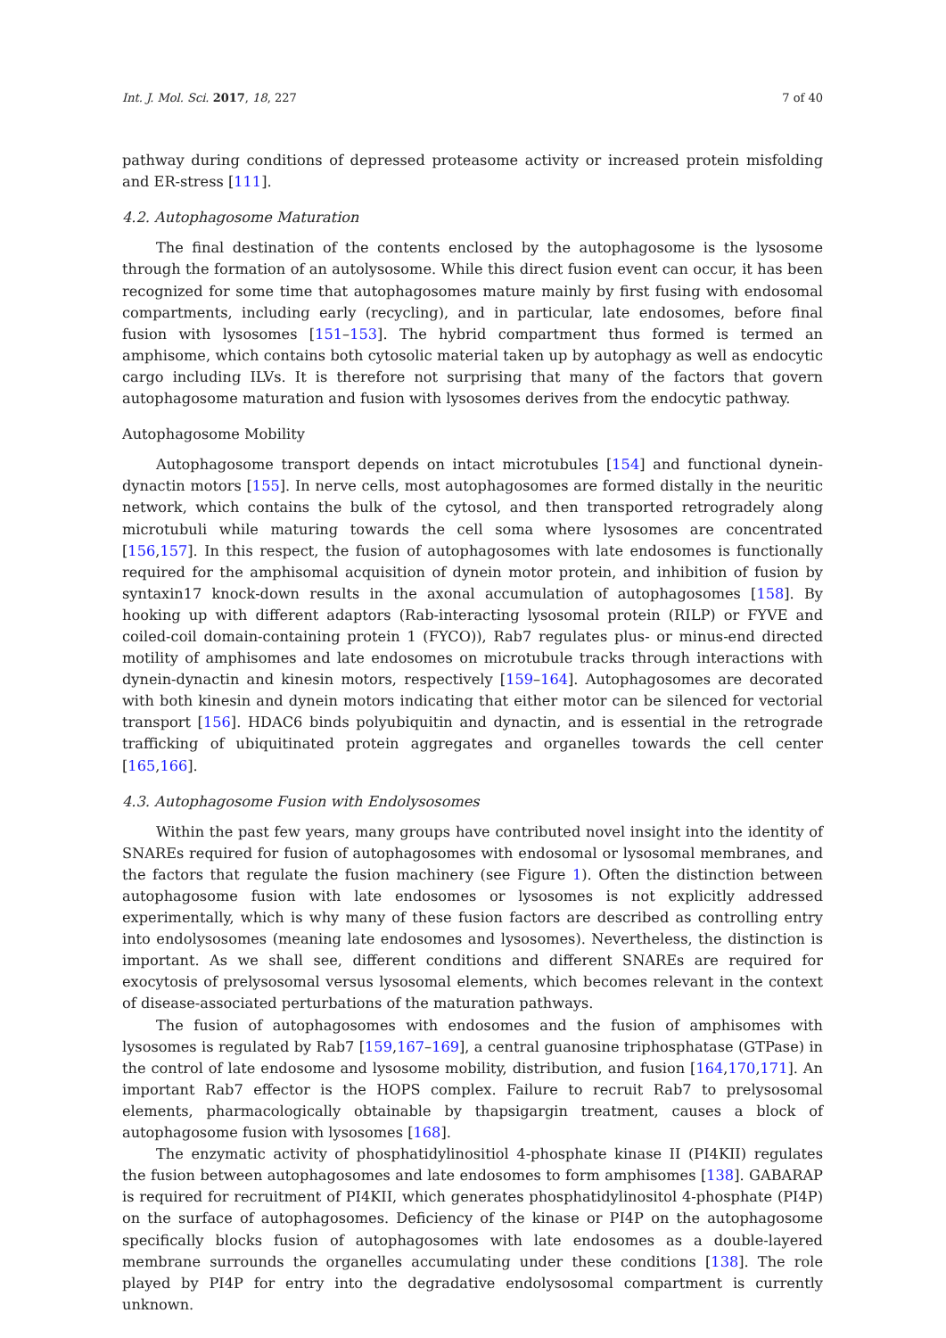Int. J. Mol. Sci. 2017, 18, 227 7 of 40
pathway during conditions of depressed proteasome activity or increased protein misfolding and ER-stress [111].
4.2. Autophagosome Maturation
The final destination of the contents enclosed by the autophagosome is the lysosome through the formation of an autolysosome. While this direct fusion event can occur, it has been recognized for some time that autophagosomes mature mainly by first fusing with endosomal compartments, including early (recycling), and in particular, late endosomes, before final fusion with lysosomes [151–153]. The hybrid compartment thus formed is termed an amphisome, which contains both cytosolic material taken up by autophagy as well as endocytic cargo including ILVs. It is therefore not surprising that many of the factors that govern autophagosome maturation and fusion with lysosomes derives from the endocytic pathway.
Autophagosome Mobility
Autophagosome transport depends on intact microtubules [154] and functional dynein-dynactin motors [155]. In nerve cells, most autophagosomes are formed distally in the neuritic network, which contains the bulk of the cytosol, and then transported retrogradely along microtubuli while maturing towards the cell soma where lysosomes are concentrated [156,157]. In this respect, the fusion of autophagosomes with late endosomes is functionally required for the amphisomal acquisition of dynein motor protein, and inhibition of fusion by syntaxin17 knock-down results in the axonal accumulation of autophagosomes [158]. By hooking up with different adaptors (Rab-interacting lysosomal protein (RILP) or FYVE and coiled-coil domain-containing protein 1 (FYCO)), Rab7 regulates plus- or minus-end directed motility of amphisomes and late endosomes on microtubule tracks through interactions with dynein-dynactin and kinesin motors, respectively [159–164]. Autophagosomes are decorated with both kinesin and dynein motors indicating that either motor can be silenced for vectorial transport [156]. HDAC6 binds polyubiquitin and dynactin, and is essential in the retrograde trafficking of ubiquitinated protein aggregates and organelles towards the cell center [165,166].
4.3. Autophagosome Fusion with Endolysosomes
Within the past few years, many groups have contributed novel insight into the identity of SNAREs required for fusion of autophagosomes with endosomal or lysosomal membranes, and the factors that regulate the fusion machinery (see Figure 1). Often the distinction between autophagosome fusion with late endosomes or lysosomes is not explicitly addressed experimentally, which is why many of these fusion factors are described as controlling entry into endolysosomes (meaning late endosomes and lysosomes). Nevertheless, the distinction is important. As we shall see, different conditions and different SNAREs are required for exocytosis of prelysosomal versus lysosomal elements, which becomes relevant in the context of disease-associated perturbations of the maturation pathways.
The fusion of autophagosomes with endosomes and the fusion of amphisomes with lysosomes is regulated by Rab7 [159,167–169], a central guanosine triphosphatase (GTPase) in the control of late endosome and lysosome mobility, distribution, and fusion [164,170,171]. An important Rab7 effector is the HOPS complex. Failure to recruit Rab7 to prelysosomal elements, pharmacologically obtainable by thapsigargin treatment, causes a block of autophagosome fusion with lysosomes [168].
The enzymatic activity of phosphatidylinositiol 4-phosphate kinase II (PI4KII) regulates the fusion between autophagosomes and late endosomes to form amphisomes [138]. GABARAP is required for recruitment of PI4KII, which generates phosphatidylinositol 4-phosphate (PI4P) on the surface of autophagosomes. Deficiency of the kinase or PI4P on the autophagosome specifically blocks fusion of autophagosomes with late endosomes as a double-layered membrane surrounds the organelles accumulating under these conditions [138]. The role played by PI4P for entry into the degradative endolysosomal compartment is currently unknown.